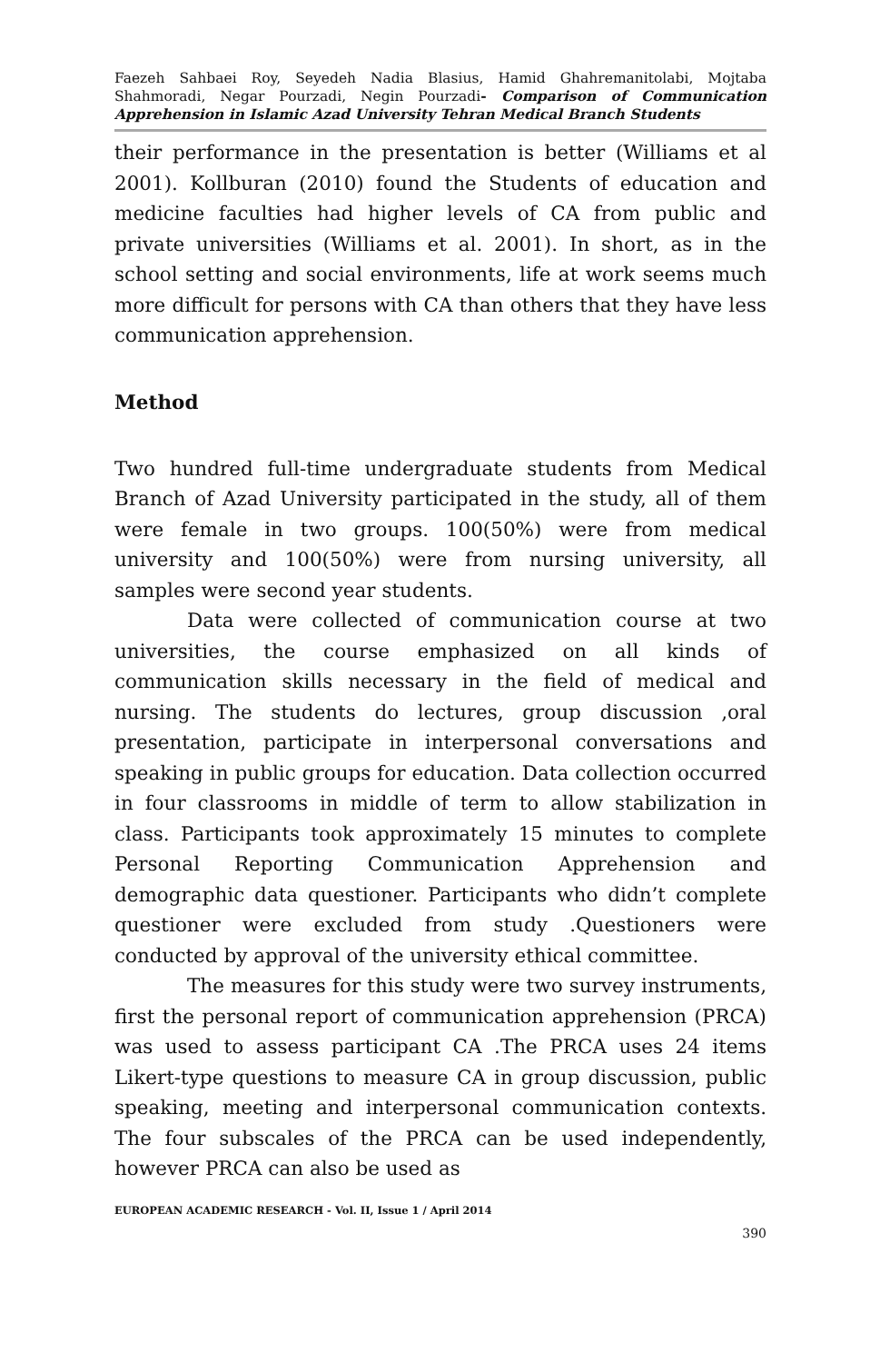Faezeh Sahbaei Roy, Seyedeh Nadia Blasius, Hamid Ghahremanitolabi, Mojtaba Shahmoradi, Negar Pourzadi, Negin Pourzadi- Comparison of Communication Apprehension in Islamic Azad University Tehran Medical Branch Students
their performance in the presentation is better (Williams et al 2001). Kollburan (2010) found the Students of education and medicine faculties had higher levels of CA from public and private universities (Williams et al. 2001). In short, as in the school setting and social environments, life at work seems much more difficult for persons with CA than others that they have less communication apprehension.
Method
Two hundred full-time undergraduate students from Medical Branch of Azad University participated in the study, all of them were female in two groups. 100(50%) were from medical university and 100(50%) were from nursing university, all samples were second year students.
Data were collected of communication course at two universities, the course emphasized on all kinds of communication skills necessary in the field of medical and nursing. The students do lectures, group discussion ,oral presentation, participate in interpersonal conversations and speaking in public groups for education. Data collection occurred in four classrooms in middle of term to allow stabilization in class. Participants took approximately 15 minutes to complete Personal Reporting Communication Apprehension and demographic data questioner. Participants who didn’t complete questioner were excluded from study .Questioners were conducted by approval of the university ethical committee.
The measures for this study were two survey instruments, first the personal report of communication apprehension (PRCA) was used to assess participant CA .The PRCA uses 24 items Likert-type questions to measure CA in group discussion, public speaking, meeting and interpersonal communication contexts. The four subscales of the PRCA can be used independently, however PRCA can also be used as
EUROPEAN ACADEMIC RESEARCH - Vol. II, Issue 1 / April 2014
390